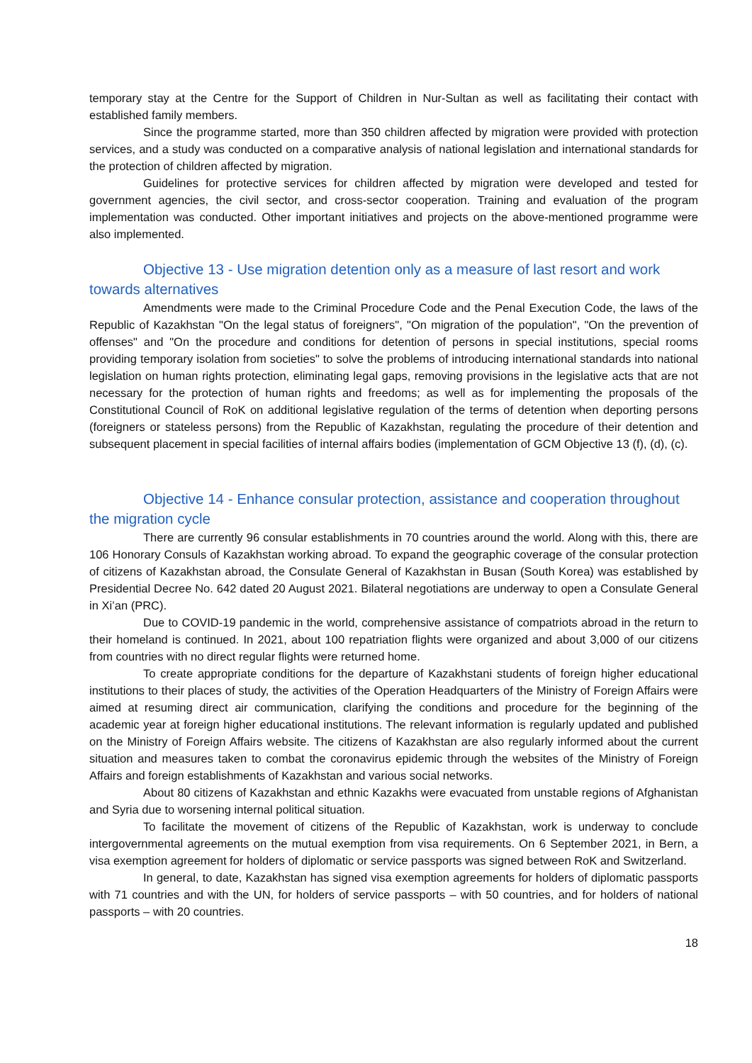temporary stay at the Centre for the Support of Children in Nur-Sultan as well as facilitating their contact with established family members.
Since the programme started, more than 350 children affected by migration were provided with protection services, and a study was conducted on a comparative analysis of national legislation and international standards for the protection of children affected by migration.
Guidelines for protective services for children affected by migration were developed and tested for government agencies, the civil sector, and cross-sector cooperation. Training and evaluation of the program implementation was conducted. Other important initiatives and projects on the above-mentioned programme were also implemented.
Objective 13 - Use migration detention only as a measure of last resort and work towards alternatives
Amendments were made to the Criminal Procedure Code and the Penal Execution Code, the laws of the Republic of Kazakhstan "On the legal status of foreigners", "On migration of the population", "On the prevention of offenses" and "On the procedure and conditions for detention of persons in special institutions, special rooms providing temporary isolation from societies" to solve the problems of introducing international standards into national legislation on human rights protection, eliminating legal gaps, removing provisions in the legislative acts that are not necessary for the protection of human rights and freedoms; as well as for implementing the proposals of the Constitutional Council of RoK on additional legislative regulation of the terms of detention when deporting persons (foreigners or stateless persons) from the Republic of Kazakhstan, regulating the procedure of their detention and subsequent placement in special facilities of internal affairs bodies (implementation of GCM Objective 13 (f), (d), (c).
Objective 14 - Enhance consular protection, assistance and cooperation throughout the migration cycle
There are currently 96 consular establishments in 70 countries around the world. Along with this, there are 106 Honorary Consuls of Kazakhstan working abroad. To expand the geographic coverage of the consular protection of citizens of Kazakhstan abroad, the Consulate General of Kazakhstan in Busan (South Korea) was established by Presidential Decree No. 642 dated 20 August 2021. Bilateral negotiations are underway to open a Consulate General in Xi’an (PRC).
Due to COVID-19 pandemic in the world, comprehensive assistance of compatriots abroad in the return to their homeland is continued. In 2021, about 100 repatriation flights were organized and about 3,000 of our citizens from countries with no direct regular flights were returned home.
To create appropriate conditions for the departure of Kazakhstani students of foreign higher educational institutions to their places of study, the activities of the Operation Headquarters of the Ministry of Foreign Affairs were aimed at resuming direct air communication, clarifying the conditions and procedure for the beginning of the academic year at foreign higher educational institutions. The relevant information is regularly updated and published on the Ministry of Foreign Affairs website. The citizens of Kazakhstan are also regularly informed about the current situation and measures taken to combat the coronavirus epidemic through the websites of the Ministry of Foreign Affairs and foreign establishments of Kazakhstan and various social networks.
About 80 citizens of Kazakhstan and ethnic Kazakhs were evacuated from unstable regions of Afghanistan and Syria due to worsening internal political situation.
To facilitate the movement of citizens of the Republic of Kazakhstan, work is underway to conclude intergovernmental agreements on the mutual exemption from visa requirements. On 6 September 2021, in Bern, a visa exemption agreement for holders of diplomatic or service passports was signed between RoK and Switzerland.
In general, to date, Kazakhstan has signed visa exemption agreements for holders of diplomatic passports with 71 countries and with the UN, for holders of service passports – with 50 countries, and for holders of national passports – with 20 countries.
18